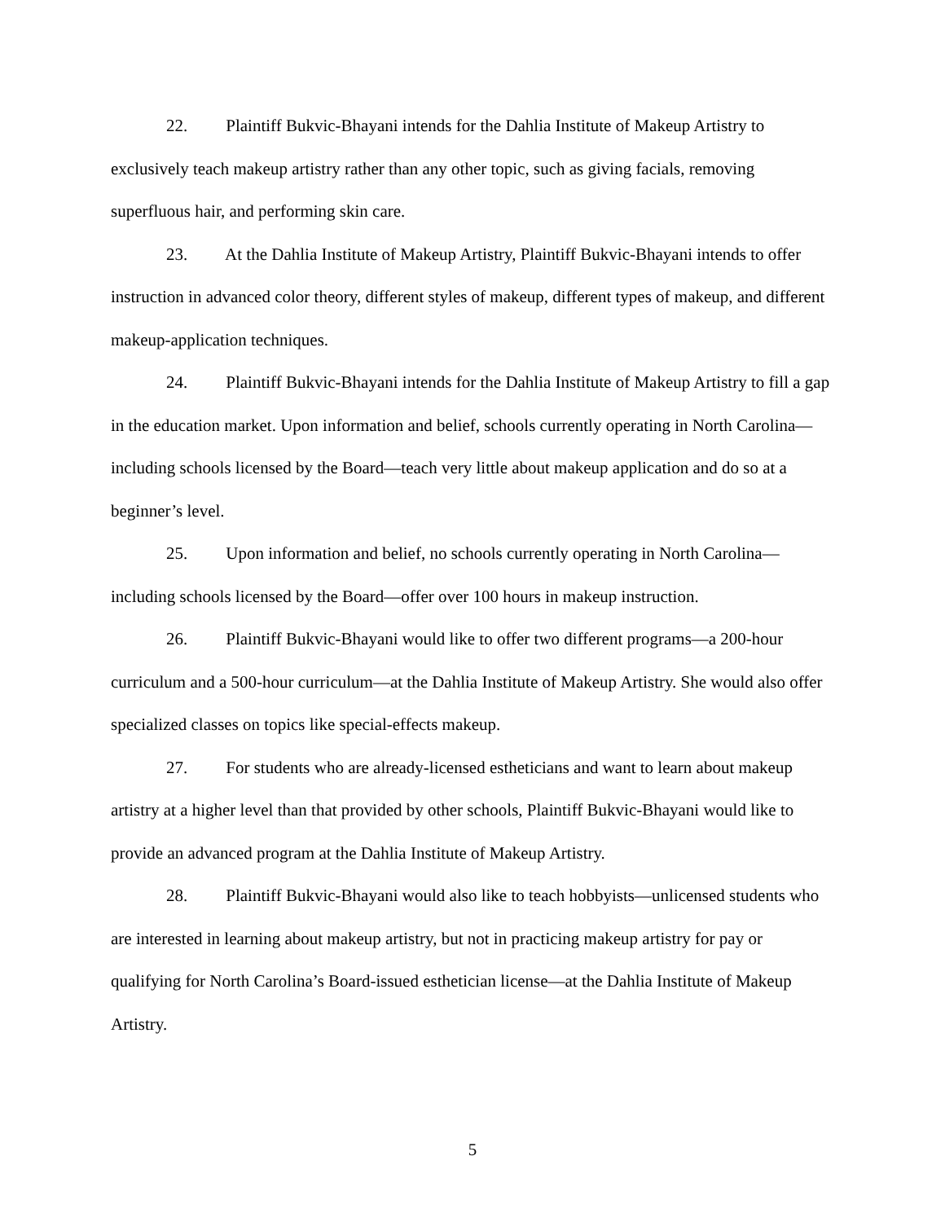22. Plaintiff Bukvic-Bhayani intends for the Dahlia Institute of Makeup Artistry to exclusively teach makeup artistry rather than any other topic, such as giving facials, removing superfluous hair, and performing skin care.
23. At the Dahlia Institute of Makeup Artistry, Plaintiff Bukvic-Bhayani intends to offer instruction in advanced color theory, different styles of makeup, different types of makeup, and different makeup-application techniques.
24. Plaintiff Bukvic-Bhayani intends for the Dahlia Institute of Makeup Artistry to fill a gap in the education market. Upon information and belief, schools currently operating in North Carolina—including schools licensed by the Board—teach very little about makeup application and do so at a beginner’s level.
25. Upon information and belief, no schools currently operating in North Carolina—including schools licensed by the Board—offer over 100 hours in makeup instruction.
26. Plaintiff Bukvic-Bhayani would like to offer two different programs—a 200-hour curriculum and a 500-hour curriculum—at the Dahlia Institute of Makeup Artistry. She would also offer specialized classes on topics like special-effects makeup.
27. For students who are already-licensed estheticians and want to learn about makeup artistry at a higher level than that provided by other schools, Plaintiff Bukvic-Bhayani would like to provide an advanced program at the Dahlia Institute of Makeup Artistry.
28. Plaintiff Bukvic-Bhayani would also like to teach hobbyists—unlicensed students who are interested in learning about makeup artistry, but not in practicing makeup artistry for pay or qualifying for North Carolina’s Board-issued esthetician license—at the Dahlia Institute of Makeup Artistry.
5